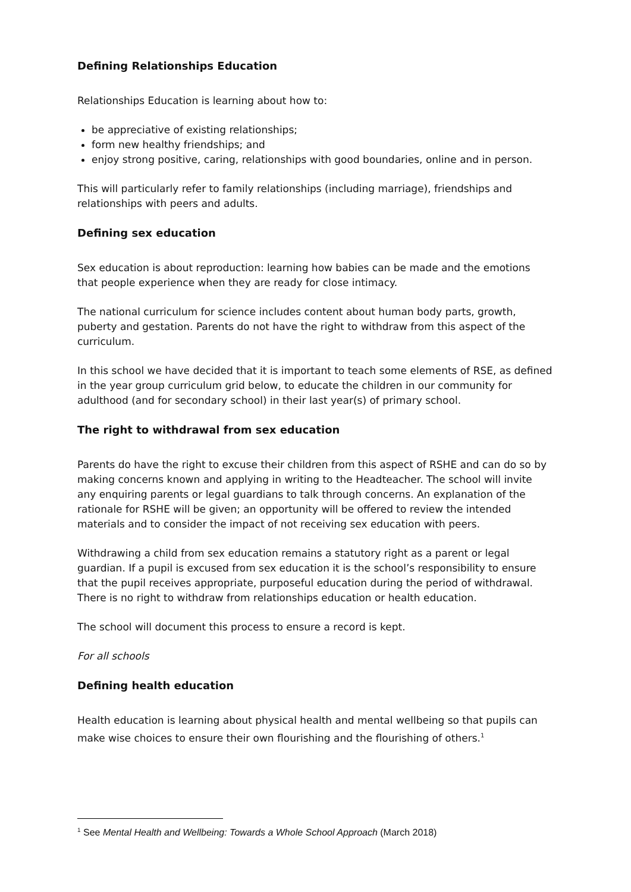Defining Relationships Education
Relationships Education is learning about how to:
be appreciative of existing relationships;
form new healthy friendships; and
enjoy strong positive, caring, relationships with good boundaries, online and in person.
This will particularly refer to family relationships (including marriage), friendships and relationships with peers and adults.
Defining sex education
Sex education is about reproduction: learning how babies can be made and the emotions that people experience when they are ready for close intimacy.
The national curriculum for science includes content about human body parts, growth, puberty and gestation. Parents do not have the right to withdraw from this aspect of the curriculum.
In this school we have decided that it is important to teach some elements of RSE, as defined in the year group curriculum grid below, to educate the children in our community for adulthood (and for secondary school) in their last year(s) of primary school.
The right to withdrawal from sex education
Parents do have the right to excuse their children from this aspect of RSHE and can do so by making concerns known and applying in writing to the Headteacher. The school will invite any enquiring parents or legal guardians to talk through concerns. An explanation of the rationale for RSHE will be given; an opportunity will be offered to review the intended materials and to consider the impact of not receiving sex education with peers.
Withdrawing a child from sex education remains a statutory right as a parent or legal guardian. If a pupil is excused from sex education it is the school’s responsibility to ensure that the pupil receives appropriate, purposeful education during the period of withdrawal. There is no right to withdraw from relationships education or health education.
The school will document this process to ensure a record is kept.
For all schools
Defining health education
Health education is learning about physical health and mental wellbeing so that pupils can make wise choices to ensure their own flourishing and the flourishing of others.<sup>1</sup>
<sup>1</sup> See Mental Health and Wellbeing: Towards a Whole School Approach (March 2018)